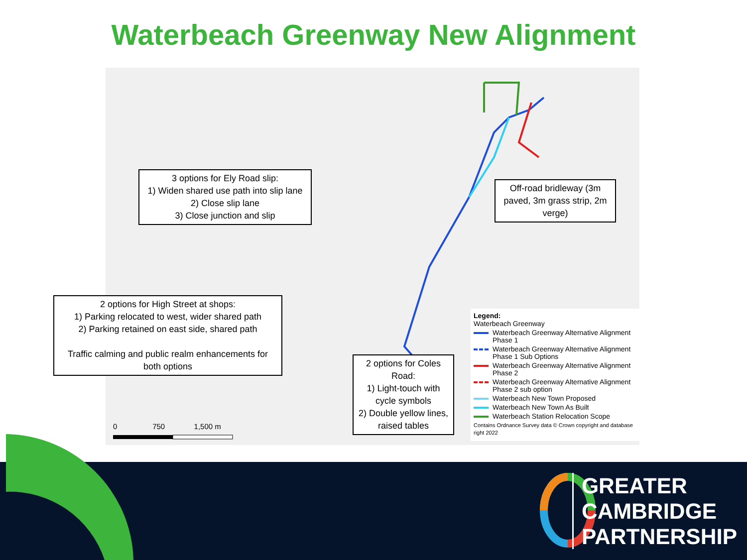Waterbeach Greenway New Alignment
0 750 1,500 m
3 options for Ely Road slip:
1) Widen shared use path into slip lane
2) Close slip lane
3) Close junction and slip
Off-road bridleway (3m paved, 3m grass strip, 2m verge)
2 options for High Street at shops:
1) Parking relocated to west, wider shared path
2) Parking retained on east side, shared path
Traffic calming and public realm enhancements for both options
2 options for Coles Road:
1) Light-touch with cycle symbols
2) Double yellow lines, raised tables
Legend:
Waterbeach Greenway
Waterbeach Greenway Alternative Alignment Phase 1
Waterbeach Greenway Alternative Alignment Phase 1 Sub Options
Waterbeach Greenway Alternative Alignment Phase 2
Waterbeach Greenway Alternative Alignment Phase 2 sub option
Waterbeach New Town Proposed
Waterbeach New Town As Built
Waterbeach Station Relocation Scope
Contains Ordnance Survey data © Crown copyright and database right 2022
GREATER
CAMBRIDGE
PARTNERSHIP